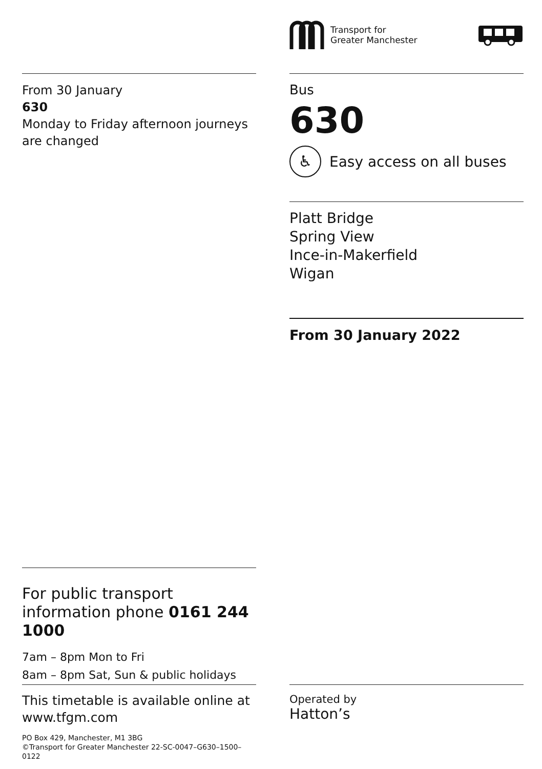Transport for
Greater Manchester
From 30 January
630
Monday to Friday afternoon journeys are changed
Bus
630
♿
Easy access on all buses
Platt Bridge
Spring View
Ince-in-Makerfield
Wigan
From 30 January 2022
For public transport information phone 0161 244 1000
7am – 8pm Mon to Fri
8am – 8pm Sat, Sun & public holidays
This timetable is available online at www.tfgm.com
PO Box 429, Manchester, M1 3BG
©Transport for Greater Manchester 22-SC-0047–G630–1500–0122
Operated by
Hatton’s